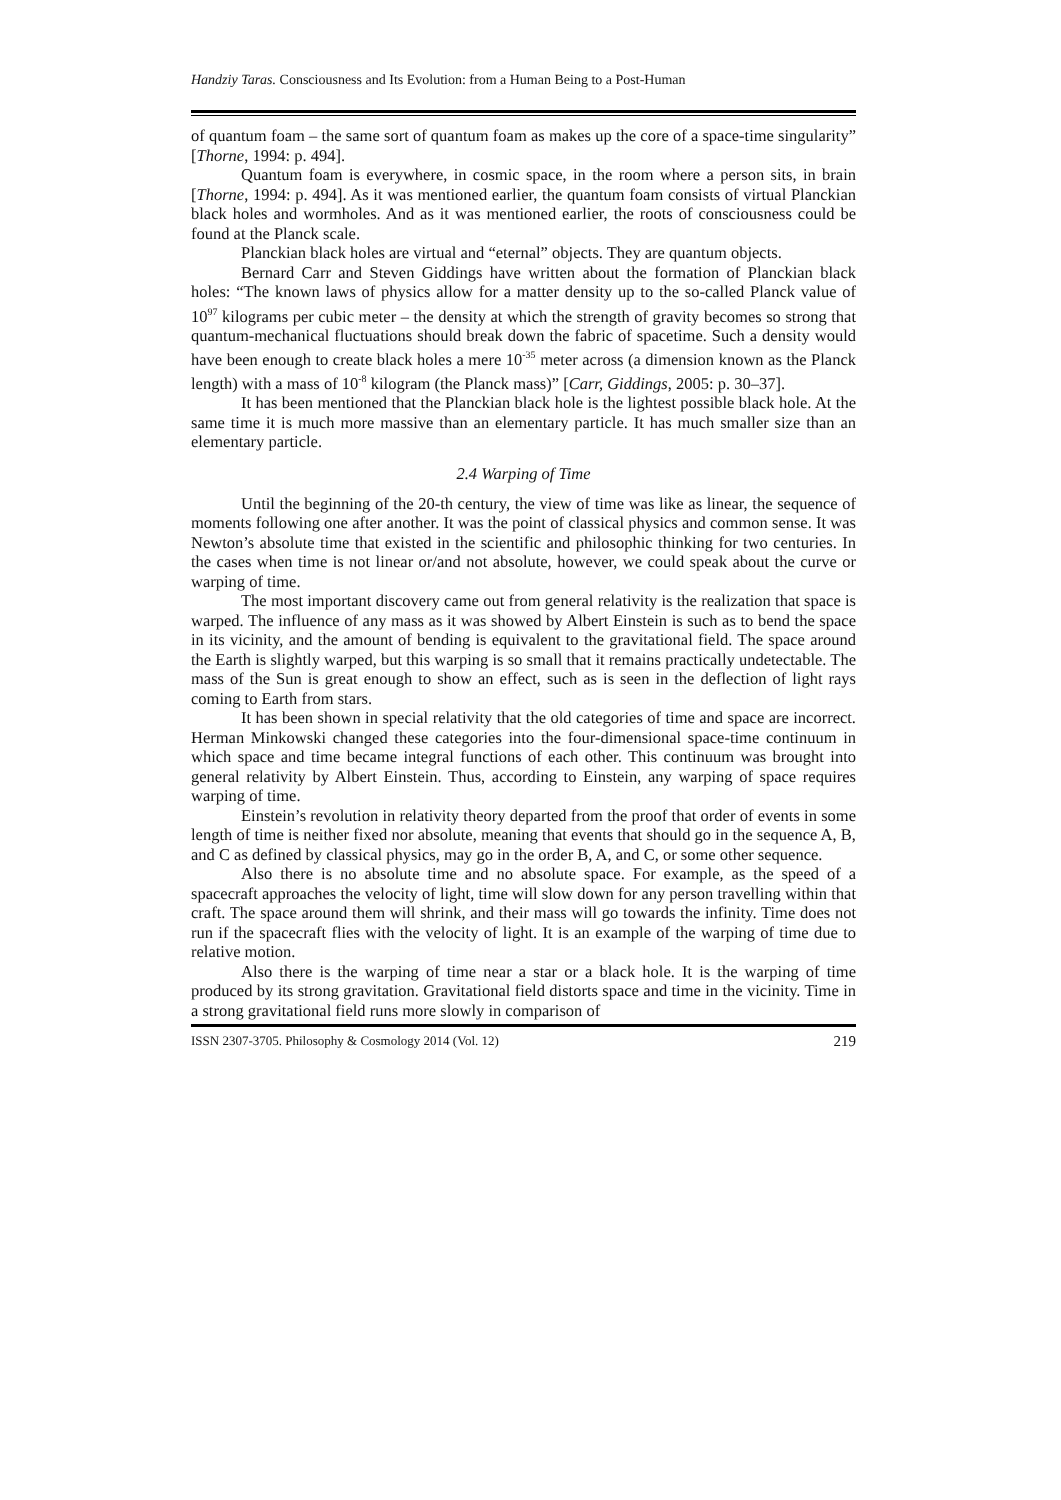Handziy Taras. Consciousness and Its Evolution: from a Human Being to a Post-Human
of quantum foam – the same sort of quantum foam as makes up the core of a space-time singularity” [Thorne, 1994: p. 494].
Quantum foam is everywhere, in cosmic space, in the room where a person sits, in brain [Thorne, 1994: p. 494]. As it was mentioned earlier, the quantum foam consists of virtual Planckian black holes and wormholes. And as it was mentioned earlier, the roots of consciousness could be found at the Planck scale.
Planckian black holes are virtual and “eternal” objects. They are quantum objects.
Bernard Carr and Steven Giddings have written about the formation of Planckian black holes: “The known laws of physics allow for a matter density up to the so-called Planck value of 10<sup>97</sup> kilograms per cubic meter – the density at which the strength of gravity becomes so strong that quantum-mechanical fluctuations should break down the fabric of spacetime. Such a density would have been enough to create black holes a mere 10<sup>-35</sup> meter across (a dimension known as the Planck length) with a mass of 10<sup>-8</sup> kilogram (the Planck mass)” [Carr, Giddings, 2005: p. 30–37].
It has been mentioned that the Planckian black hole is the lightest possible black hole. At the same time it is much more massive than an elementary particle. It has much smaller size than an elementary particle.
2.4 Warping of Time
Until the beginning of the 20-th century, the view of time was like as linear, the sequence of moments following one after another. It was the point of classical physics and common sense. It was Newton’s absolute time that existed in the scientific and philosophic thinking for two centuries. In the cases when time is not linear or/and not absolute, however, we could speak about the curve or warping of time.
The most important discovery came out from general relativity is the realization that space is warped. The influence of any mass as it was showed by Albert Einstein is such as to bend the space in its vicinity, and the amount of bending is equivalent to the gravitational field. The space around the Earth is slightly warped, but this warping is so small that it remains practically undetectable. The mass of the Sun is great enough to show an effect, such as is seen in the deflection of light rays coming to Earth from stars.
It has been shown in special relativity that the old categories of time and space are incorrect. Herman Minkowski changed these categories into the four-dimensional space-time continuum in which space and time became integral functions of each other. This continuum was brought into general relativity by Albert Einstein. Thus, according to Einstein, any warping of space requires warping of time.
Einstein’s revolution in relativity theory departed from the proof that order of events in some length of time is neither fixed nor absolute, meaning that events that should go in the sequence A, B, and C as defined by classical physics, may go in the order B, A, and C, or some other sequence.
Also there is no absolute time and no absolute space. For example, as the speed of a spacecraft approaches the velocity of light, time will slow down for any person travelling within that craft. The space around them will shrink, and their mass will go towards the infinity. Time does not run if the spacecraft flies with the velocity of light. It is an example of the warping of time due to relative motion.
Also there is the warping of time near a star or a black hole. It is the warping of time produced by its strong gravitation. Gravitational field distorts space and time in the vicinity. Time in a strong gravitational field runs more slowly in comparison of
ISSN 2307-3705. Philosophy & Cosmology 2014 (Vol. 12) 219